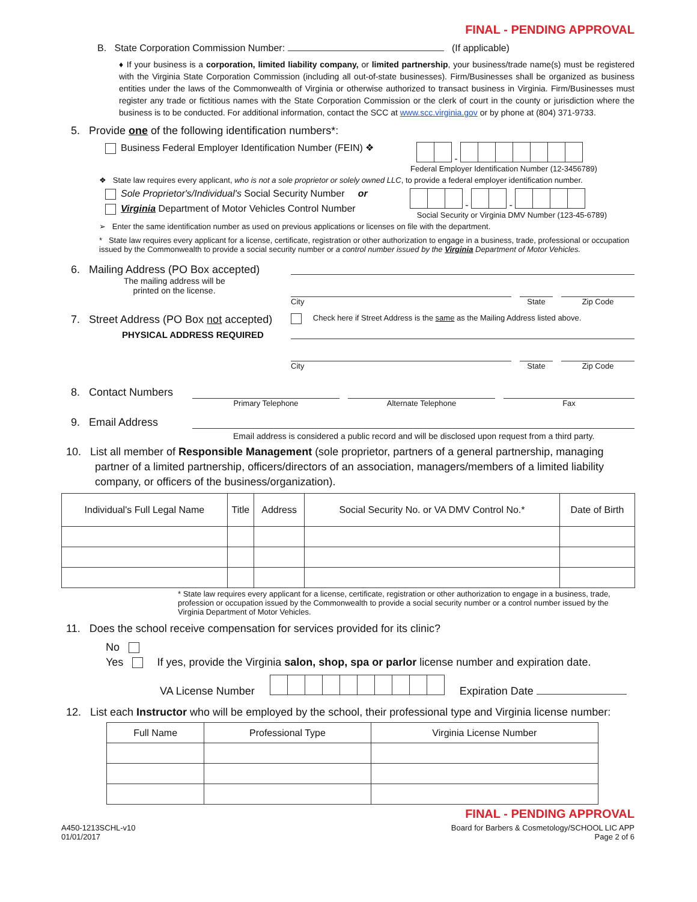FINAL - PENDING APPROVAL
B. State Corporation Commission Number: (If applicable)
♦ If your business is a corporation, limited liability company, or limited partnership, your business/trade name(s) must be registered with the Virginia State Corporation Commission (including all out-of-state businesses). Firm/Businesses shall be organized as business entities under the laws of the Commonwealth of Virginia or otherwise authorized to transact business in Virginia. Firm/Businesses must register any trade or fictitious names with the State Corporation Commission or the clerk of court in the county or jurisdiction where the business is to be conducted. For additional information, contact the SCC at www.scc.virginia.gov or by phone at (804) 371-9733.
5. Provide one of the following identification numbers*:
Business Federal Employer Identification Number (FEIN) ❖ -
Federal Employer Identification Number (12-3456789)
❖ State law requires every applicant, who is not a sole proprietor or solely owned LLC, to provide a federal employer identification number.
Sole Proprietor's/Individual's Social Security Number or
Virginia Department of Motor Vehicles Control Number
- -
Social Security or Virginia DMV Number (123-45-6789)
➢ Enter the same identification number as used on previous applications or licenses on file with the department.
* State law requires every applicant for a license, certificate, registration or other authorization to engage in a business, trade, professional or occupation issued by the Commonwealth to provide a social security number or a control number issued by the Virginia Department of Motor Vehicles.
6. Mailing Address (PO Box accepted)
The mailing address will be
printed on the license.
City State Zip Code
7. Street Address (PO Box not accepted)
PHYSICAL ADDRESS REQUIRED
Check here if Street Address is the same as the Mailing Address listed above.
City State Zip Code
8. Contact Numbers
Primary Telephone Alternate Telephone Fax
9. Email Address
Email address is considered a public record and will be disclosed upon request from a third party.
10. List all member of Responsible Management (sole proprietor, partners of a general partnership, managing partner of a limited partnership, officers/directors of an association, managers/members of a limited liability company, or officers of the business/organization).
| Individual's Full Legal Name | Title | Address | Social Security No. or VA DMV Control No.* | Date of Birth |
| --- | --- | --- | --- | --- |
* State law requires every applicant for a license, certificate, registration or other authorization to engage in a business, trade, profession or occupation issued by the Commonwealth to provide a social security number or a control number issued by the Virginia Department of Motor Vehicles.
11. Does the school receive compensation for services provided for its clinic?
No
Yes If yes, provide the Virginia salon, shop, spa or parlor license number and expiration date.
VA License Number Expiration Date
12. List each Instructor who will be employed by the school, their professional type and Virginia license number:
| Full Name | Professional Type | Virginia License Number |
| --- | --- | --- |
FINAL - PENDING APPROVAL
A450-1213SCHL-v10
01/01/2017 Board for Barbers & Cosmetology/SCHOOL LIC APP
Page 2 of 6